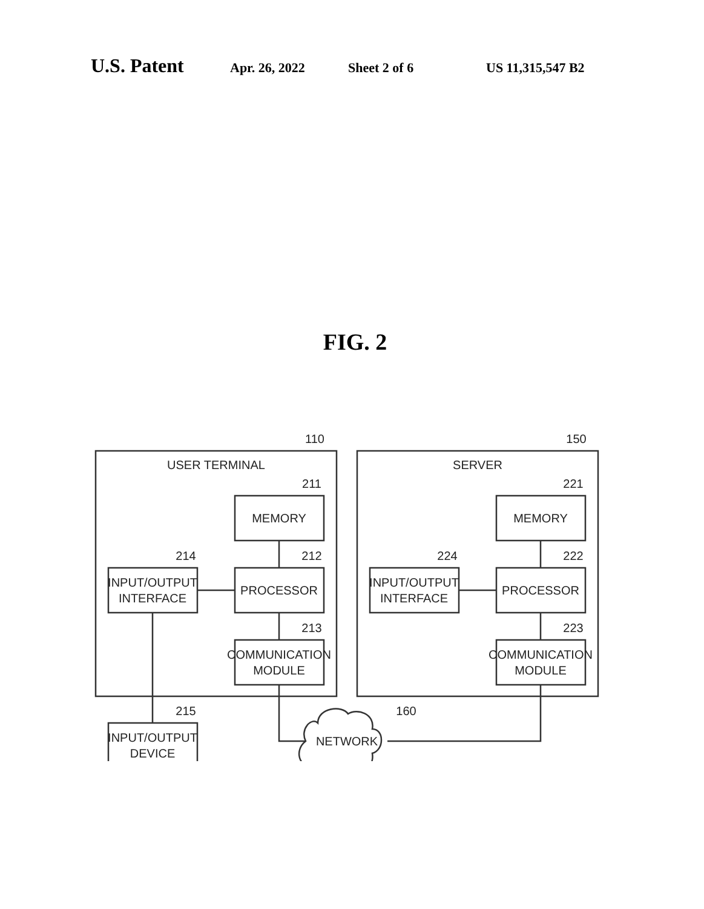U.S. Patent Apr. 26, 2022 Sheet 2 of 6 US 11,315,547 B2
FIG. 2
USER TERMINAL
SERVER
MEMORY
MEMORY
INPUT/OUTPUT
INTERFACE
INPUT/OUTPUT
INTERFACE
PROCESSOR
PROCESSOR
COMMUNICATION
MODULE
COMMUNICATION
MODULE
INPUT/OUTPUT
DEVICE
NETWORK
110
150
211
221
214
212
224
222
213
223
215
160